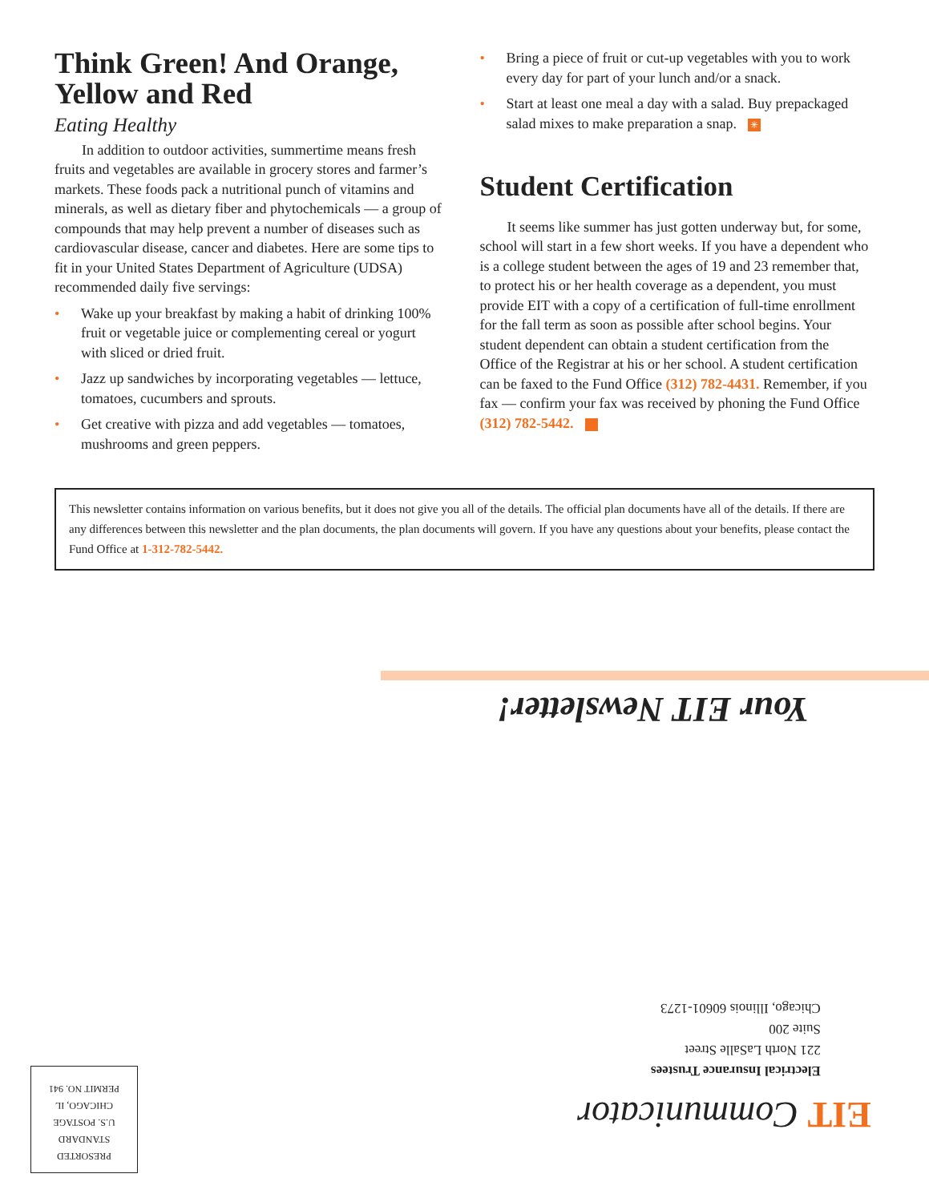Think Green! And Orange, Yellow and Red
Eating Healthy
In addition to outdoor activities, summertime means fresh fruits and vegetables are available in grocery stores and farmer’s markets. These foods pack a nutritional punch of vitamins and minerals, as well as dietary fiber and phytochemicals — a group of compounds that may help prevent a number of diseases such as cardiovascular disease, cancer and diabetes. Here are some tips to fit in your United States Department of Agriculture (UDSA) recommended daily five servings:
• Wake up your breakfast by making a habit of drinking 100% fruit or vegetable juice or complementing cereal or yogurt with sliced or dried fruit.
• Jazz up sandwiches by incorporating vegetables — lettuce, tomatoes, cucumbers and sprouts.
• Get creative with pizza and add vegetables — tomatoes, mushrooms and green peppers.
• Bring a piece of fruit or cut-up vegetables with you to work every day for part of your lunch and/or a snack.
• Start at least one meal a day with a salad. Buy prepackaged salad mixes to make preparation a snap. ✳
Student Certification
It seems like summer has just gotten underway but, for some, school will start in a few short weeks. If you have a dependent who is a college student between the ages of 19 and 23 remember that, to protect his or her health coverage as a dependent, you must provide EIT with a copy of a certification of full-time enrollment for the fall term as soon as possible after school begins. Your student dependent can obtain a student certification from the Office of the Registrar at his or her school. A student certification can be faxed to the Fund Office (312) 782-4431. Remember, if you fax — confirm your fax was received by phoning the Fund Office (312) 782-5442. ✳
This newsletter contains information on various benefits, but it does not give you all of the details. The official plan documents have all of the details. If there are any differences between this newsletter and the plan documents, the plan documents will govern. If you have any questions about your benefits, please contact the Fund Office at 1-312-782-5442.
Your EIT Newsletter!
Electrical Insurance Trustees
221 North LaSalle Street
Suite 200
Chicago, Illinois 60601-1273
EIT Communicator
PRESORTED
STANDARD
U.S. POSTAGE
CHICAGO, IL
PERMIT NO. 941